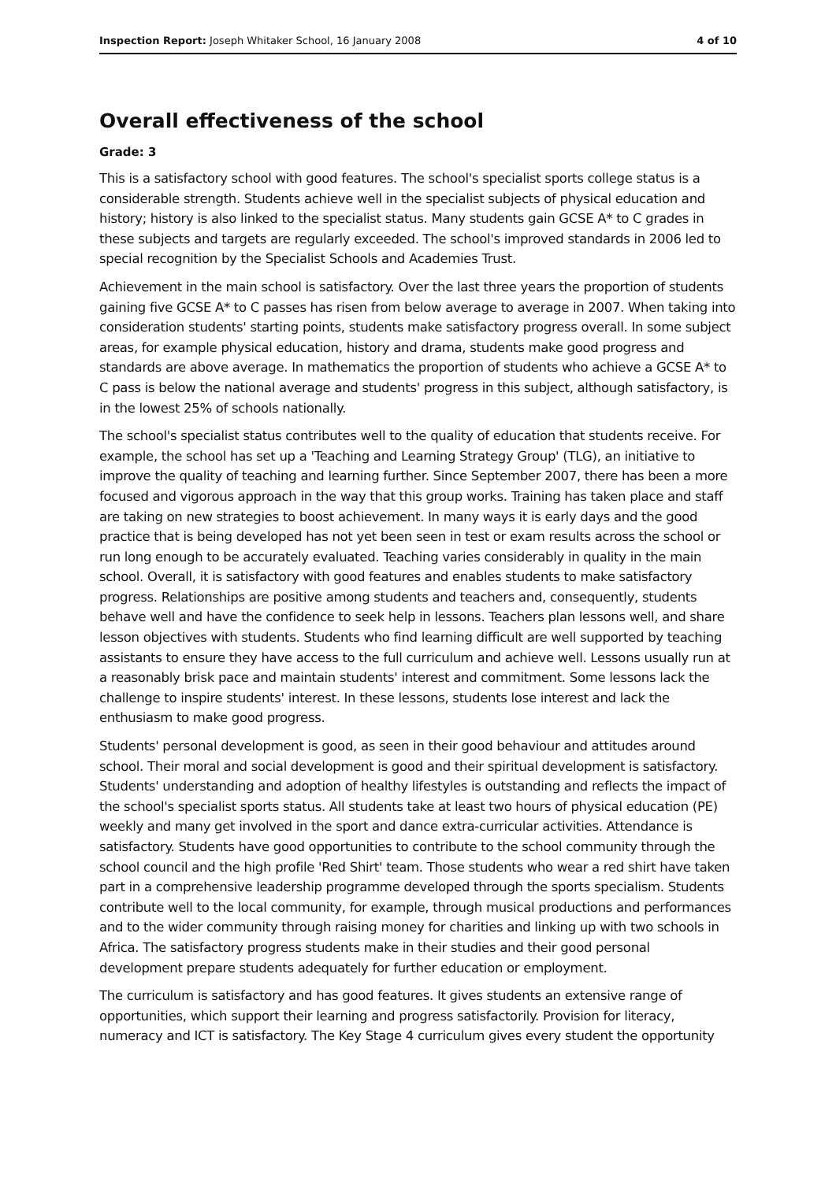Inspection Report: Joseph Whitaker School, 16 January 2008 4 of 10
Overall effectiveness of the school
Grade: 3
This is a satisfactory school with good features. The school's specialist sports college status is a considerable strength. Students achieve well in the specialist subjects of physical education and history; history is also linked to the specialist status. Many students gain GCSE A* to C grades in these subjects and targets are regularly exceeded. The school's improved standards in 2006 led to special recognition by the Specialist Schools and Academies Trust.
Achievement in the main school is satisfactory. Over the last three years the proportion of students gaining five GCSE A* to C passes has risen from below average to average in 2007. When taking into consideration students' starting points, students make satisfactory progress overall. In some subject areas, for example physical education, history and drama, students make good progress and standards are above average. In mathematics the proportion of students who achieve a GCSE A* to C pass is below the national average and students' progress in this subject, although satisfactory, is in the lowest 25% of schools nationally.
The school's specialist status contributes well to the quality of education that students receive. For example, the school has set up a 'Teaching and Learning Strategy Group' (TLG), an initiative to improve the quality of teaching and learning further. Since September 2007, there has been a more focused and vigorous approach in the way that this group works. Training has taken place and staff are taking on new strategies to boost achievement. In many ways it is early days and the good practice that is being developed has not yet been seen in test or exam results across the school or run long enough to be accurately evaluated. Teaching varies considerably in quality in the main school. Overall, it is satisfactory with good features and enables students to make satisfactory progress. Relationships are positive among students and teachers and, consequently, students behave well and have the confidence to seek help in lessons. Teachers plan lessons well, and share lesson objectives with students. Students who find learning difficult are well supported by teaching assistants to ensure they have access to the full curriculum and achieve well. Lessons usually run at a reasonably brisk pace and maintain students' interest and commitment. Some lessons lack the challenge to inspire students' interest. In these lessons, students lose interest and lack the enthusiasm to make good progress.
Students' personal development is good, as seen in their good behaviour and attitudes around school. Their moral and social development is good and their spiritual development is satisfactory. Students' understanding and adoption of healthy lifestyles is outstanding and reflects the impact of the school's specialist sports status. All students take at least two hours of physical education (PE) weekly and many get involved in the sport and dance extra-curricular activities. Attendance is satisfactory. Students have good opportunities to contribute to the school community through the school council and the high profile 'Red Shirt' team. Those students who wear a red shirt have taken part in a comprehensive leadership programme developed through the sports specialism. Students contribute well to the local community, for example, through musical productions and performances and to the wider community through raising money for charities and linking up with two schools in Africa. The satisfactory progress students make in their studies and their good personal development prepare students adequately for further education or employment.
The curriculum is satisfactory and has good features. It gives students an extensive range of opportunities, which support their learning and progress satisfactorily. Provision for literacy, numeracy and ICT is satisfactory. The Key Stage 4 curriculum gives every student the opportunity